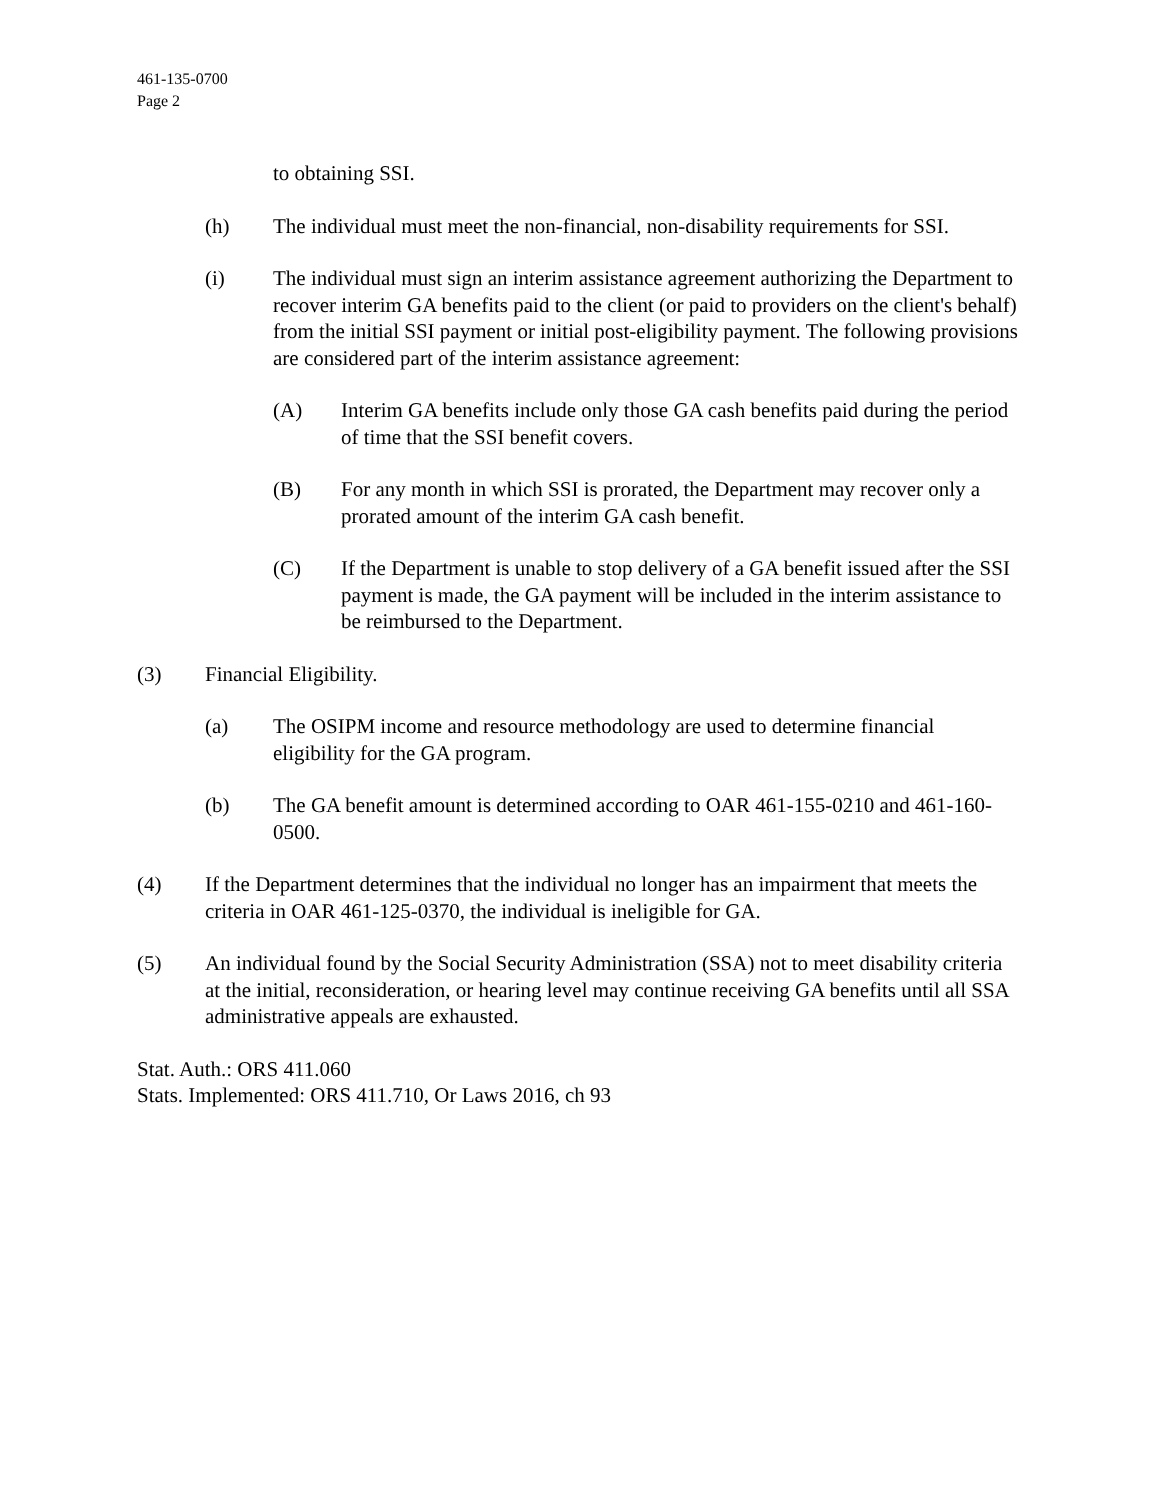461-135-0700
Page 2
to obtaining SSI.
(h) The individual must meet the non-financial, non-disability requirements for SSI.
(i) The individual must sign an interim assistance agreement authorizing the Department to recover interim GA benefits paid to the client (or paid to providers on the client's behalf) from the initial SSI payment or initial post-eligibility payment. The following provisions are considered part of the interim assistance agreement:
(A) Interim GA benefits include only those GA cash benefits paid during the period of time that the SSI benefit covers.
(B) For any month in which SSI is prorated, the Department may recover only a prorated amount of the interim GA cash benefit.
(C) If the Department is unable to stop delivery of a GA benefit issued after the SSI payment is made, the GA payment will be included in the interim assistance to be reimbursed to the Department.
(3) Financial Eligibility.
(a) The OSIPM income and resource methodology are used to determine financial eligibility for the GA program.
(b) The GA benefit amount is determined according to OAR 461-155-0210 and 461-160-0500.
(4) If the Department determines that the individual no longer has an impairment that meets the criteria in OAR 461-125-0370, the individual is ineligible for GA.
(5) An individual found by the Social Security Administration (SSA) not to meet disability criteria at the initial, reconsideration, or hearing level may continue receiving GA benefits until all SSA administrative appeals are exhausted.
Stat. Auth.: ORS 411.060
Stats. Implemented: ORS 411.710, Or Laws 2016, ch 93